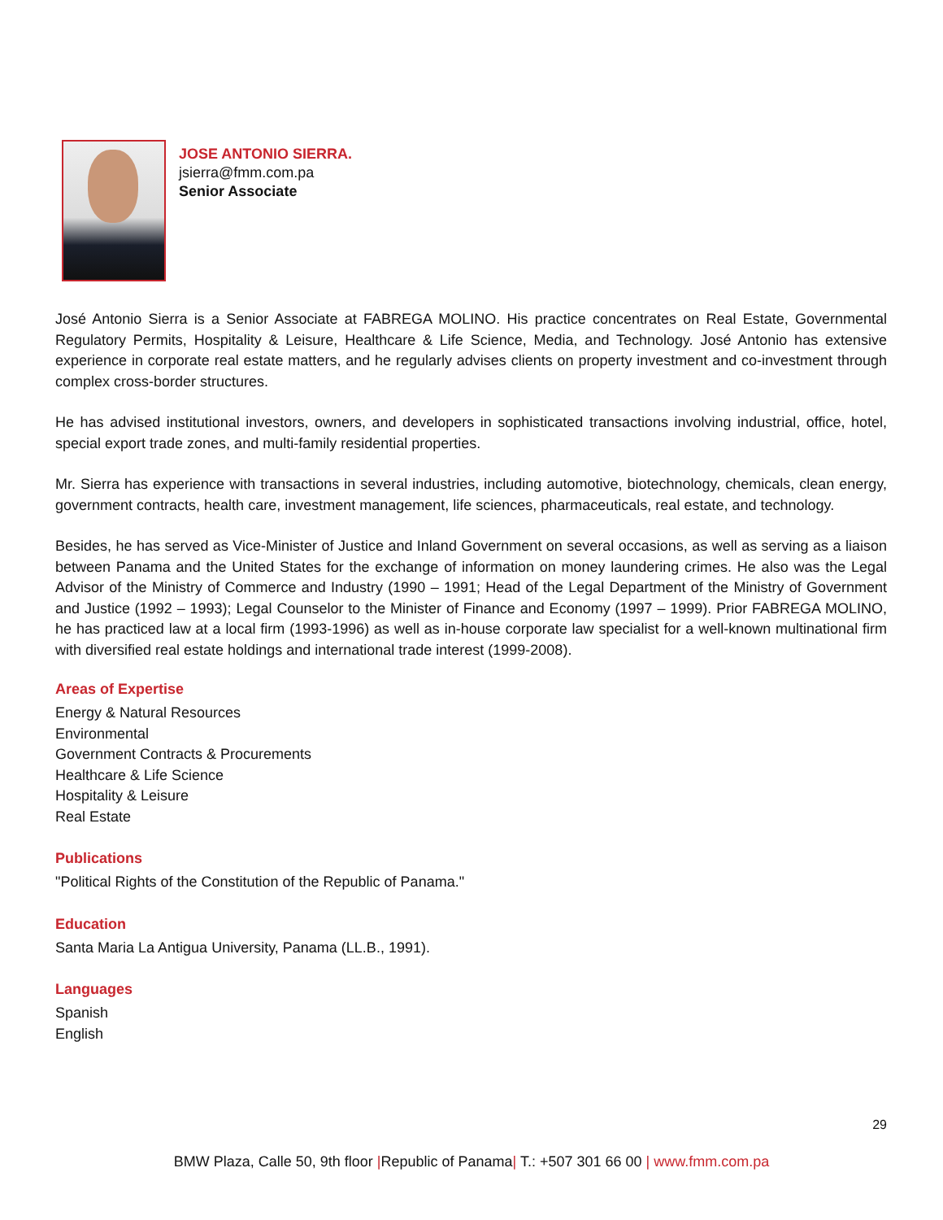JOSE ANTONIO SIERRA.
jsierra@fmm.com.pa
Senior Associate
José Antonio Sierra is a Senior Associate at FABREGA MOLINO. His practice concentrates on Real Estate, Governmental Regulatory Permits, Hospitality & Leisure, Healthcare & Life Science, Media, and Technology. José Antonio has extensive experience in corporate real estate matters, and he regularly advises clients on property investment and co-investment through complex cross-border structures.
He has advised institutional investors, owners, and developers in sophisticated transactions involving industrial, office, hotel, special export trade zones, and multi-family residential properties.
Mr. Sierra has experience with transactions in several industries, including automotive, biotechnology, chemicals, clean energy, government contracts, health care, investment management, life sciences, pharmaceuticals, real estate, and technology.
Besides, he has served as Vice-Minister of Justice and Inland Government on several occasions, as well as serving as a liaison between Panama and the United States for the exchange of information on money laundering crimes. He also was the Legal Advisor of the Ministry of Commerce and Industry (1990 – 1991; Head of the Legal Department of the Ministry of Government and Justice (1992 – 1993); Legal Counselor to the Minister of Finance and Economy (1997 – 1999). Prior FABREGA MOLINO, he has practiced law at a local firm (1993-1996) as well as in-house corporate law specialist for a well-known multinational firm with diversified real estate holdings and international trade interest (1999-2008).
Areas of Expertise
Energy & Natural Resources
Environmental
Government Contracts & Procurements
Healthcare & Life Science
Hospitality & Leisure
Real Estate
Publications
"Political Rights of the Constitution of the Republic of Panama."
Education
Santa Maria La Antigua University, Panama (LL.B., 1991).
Languages
Spanish
English
29
BMW Plaza, Calle 50, 9th floor |Republic of Panama| T.: +507 301 66 00 | www.fmm.com.pa